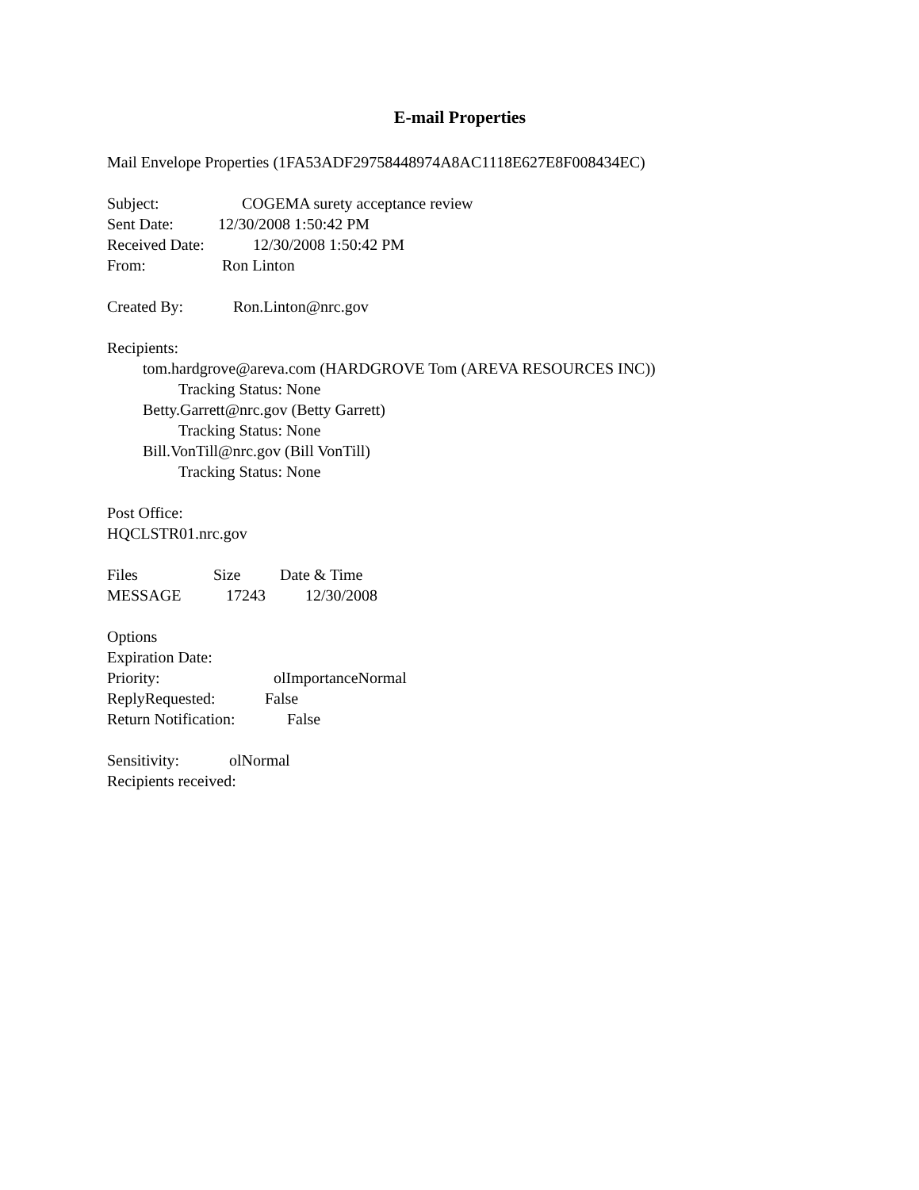E-mail Properties
Mail Envelope Properties (1FA53ADF29758448974A8AC1118E627E8F008434EC)
Subject: COGEMA surety acceptance review
Sent Date: 12/30/2008 1:50:42 PM
Received Date: 12/30/2008 1:50:42 PM
From: Ron Linton
Created By: Ron.Linton@nrc.gov
Recipients:
tom.hardgrove@areva.com (HARDGROVE Tom (AREVA RESOURCES INC))
Tracking Status: None
Betty.Garrett@nrc.gov (Betty Garrett)
Tracking Status: None
Bill.VonTill@nrc.gov (Bill VonTill)
Tracking Status: None
Post Office:
HQCLSTR01.nrc.gov
Files Size Date & Time
MESSAGE 17243 12/30/2008
Options
Expiration Date:
Priority: olImportanceNormal
ReplyRequested: False
Return Notification: False
Sensitivity: olNormal
Recipients received: